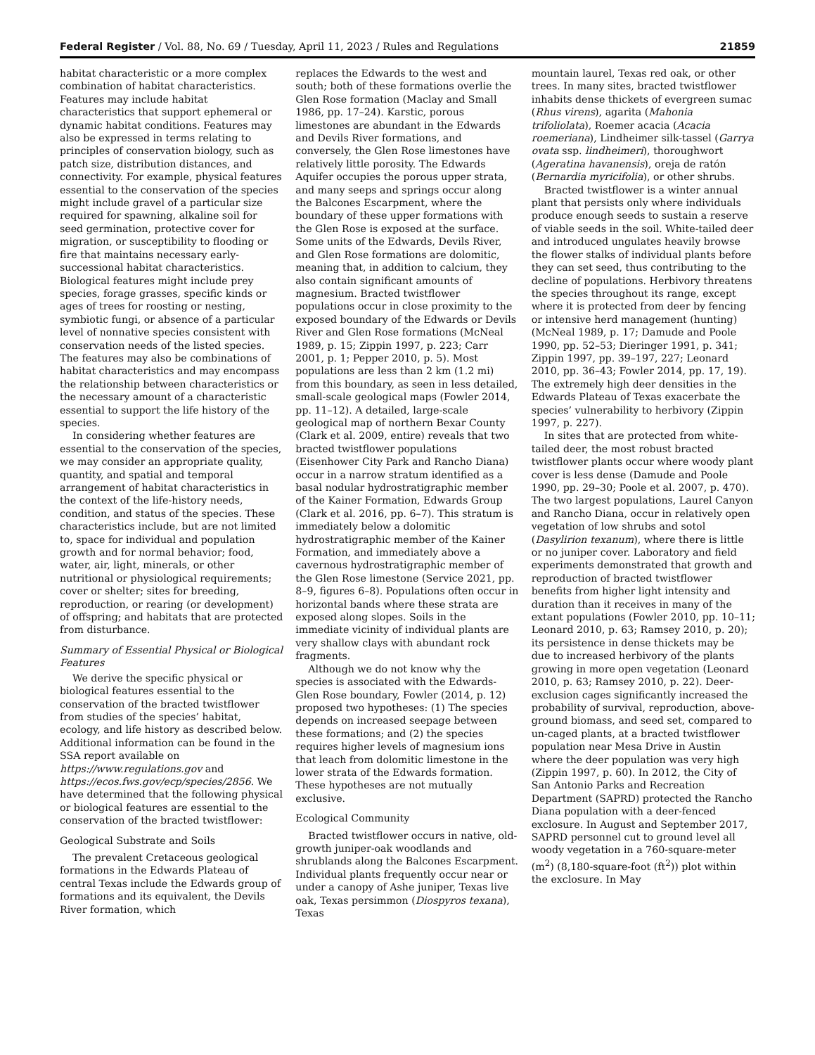Federal Register / Vol. 88, No. 69 / Tuesday, April 11, 2023 / Rules and Regulations 21859
habitat characteristic or a more complex combination of habitat characteristics. Features may include habitat characteristics that support ephemeral or dynamic habitat conditions. Features may also be expressed in terms relating to principles of conservation biology, such as patch size, distribution distances, and connectivity. For example, physical features essential to the conservation of the species might include gravel of a particular size required for spawning, alkaline soil for seed germination, protective cover for migration, or susceptibility to flooding or fire that maintains necessary early-successional habitat characteristics. Biological features might include prey species, forage grasses, specific kinds or ages of trees for roosting or nesting, symbiotic fungi, or absence of a particular level of nonnative species consistent with conservation needs of the listed species. The features may also be combinations of habitat characteristics and may encompass the relationship between characteristics or the necessary amount of a characteristic essential to support the life history of the species.
In considering whether features are essential to the conservation of the species, we may consider an appropriate quality, quantity, and spatial and temporal arrangement of habitat characteristics in the context of the life-history needs, condition, and status of the species. These characteristics include, but are not limited to, space for individual and population growth and for normal behavior; food, water, air, light, minerals, or other nutritional or physiological requirements; cover or shelter; sites for breeding, reproduction, or rearing (or development) of offspring; and habitats that are protected from disturbance.
Summary of Essential Physical or Biological Features
We derive the specific physical or biological features essential to the conservation of the bracted twistflower from studies of the species’ habitat, ecology, and life history as described below. Additional information can be found in the SSA report available on https://www.regulations.gov and https://ecos.fws.gov/ecp/species/2856. We have determined that the following physical or biological features are essential to the conservation of the bracted twistflower:
Geological Substrate and Soils
The prevalent Cretaceous geological formations in the Edwards Plateau of central Texas include the Edwards group of formations and its equivalent, the Devils River formation, which
replaces the Edwards to the west and south; both of these formations overlie the Glen Rose formation (Maclay and Small 1986, pp. 17–24). Karstic, porous limestones are abundant in the Edwards and Devils River formations, and conversely, the Glen Rose limestones have relatively little porosity. The Edwards Aquifer occupies the porous upper strata, and many seeps and springs occur along the Balcones Escarpment, where the boundary of these upper formations with the Glen Rose is exposed at the surface. Some units of the Edwards, Devils River, and Glen Rose formations are dolomitic, meaning that, in addition to calcium, they also contain significant amounts of magnesium. Bracted twistflower populations occur in close proximity to the exposed boundary of the Edwards or Devils River and Glen Rose formations (McNeal 1989, p. 15; Zippin 1997, p. 223; Carr 2001, p. 1; Pepper 2010, p. 5). Most populations are less than 2 km (1.2 mi) from this boundary, as seen in less detailed, small-scale geological maps (Fowler 2014, pp. 11–12). A detailed, large-scale geological map of northern Bexar County (Clark et al. 2009, entire) reveals that two bracted twistflower populations (Eisenhower City Park and Rancho Diana) occur in a narrow stratum identified as a basal nodular hydrostratigraphic member of the Kainer Formation, Edwards Group (Clark et al. 2016, pp. 6–7). This stratum is immediately below a dolomitic hydrostratigraphic member of the Kainer Formation, and immediately above a cavernous hydrostratigraphic member of the Glen Rose limestone (Service 2021, pp. 8–9, figures 6–8). Populations often occur in horizontal bands where these strata are exposed along slopes. Soils in the immediate vicinity of individual plants are very shallow clays with abundant rock fragments.
Although we do not know why the species is associated with the Edwards-Glen Rose boundary, Fowler (2014, p. 12) proposed two hypotheses: (1) The species depends on increased seepage between these formations; and (2) the species requires higher levels of magnesium ions that leach from dolomitic limestone in the lower strata of the Edwards formation. These hypotheses are not mutually exclusive.
Ecological Community
Bracted twistflower occurs in native, old-growth juniper-oak woodlands and shrublands along the Balcones Escarpment. Individual plants frequently occur near or under a canopy of Ashe juniper, Texas live oak, Texas persimmon (Diospyros texana), Texas
mountain laurel, Texas red oak, or other trees. In many sites, bracted twistflower inhabits dense thickets of evergreen sumac (Rhus virens), agarita (Mahonia trifoliolata), Roemer acacia (Acacia roemeriana), Lindheimer silk-tassel (Garrya ovata ssp. lindheimeri), thoroughwort (Ageratina havanensis), oreja de ratón (Bernardia myricifolia), or other shrubs.
Bracted twistflower is a winter annual plant that persists only where individuals produce enough seeds to sustain a reserve of viable seeds in the soil. White-tailed deer and introduced ungulates heavily browse the flower stalks of individual plants before they can set seed, thus contributing to the decline of populations. Herbivory threatens the species throughout its range, except where it is protected from deer by fencing or intensive herd management (hunting) (McNeal 1989, p. 17; Damude and Poole 1990, pp. 52–53; Dieringer 1991, p. 341; Zippin 1997, pp. 39–197, 227; Leonard 2010, pp. 36–43; Fowler 2014, pp. 17, 19). The extremely high deer densities in the Edwards Plateau of Texas exacerbate the species’ vulnerability to herbivory (Zippin 1997, p. 227).
In sites that are protected from white-tailed deer, the most robust bracted twistflower plants occur where woody plant cover is less dense (Damude and Poole 1990, pp. 29–30; Poole et al. 2007, p. 470). The two largest populations, Laurel Canyon and Rancho Diana, occur in relatively open vegetation of low shrubs and sotol (Dasylirion texanum), where there is little or no juniper cover. Laboratory and field experiments demonstrated that growth and reproduction of bracted twistflower benefits from higher light intensity and duration than it receives in many of the extant populations (Fowler 2010, pp. 10–11; Leonard 2010, p. 63; Ramsey 2010, p. 20); its persistence in dense thickets may be due to increased herbivory of the plants growing in more open vegetation (Leonard 2010, p. 63; Ramsey 2010, p. 22). Deer-exclusion cages significantly increased the probability of survival, reproduction, above-ground biomass, and seed set, compared to un-caged plants, at a bracted twistflower population near Mesa Drive in Austin where the deer population was very high (Zippin 1997, p. 60). In 2012, the City of San Antonio Parks and Recreation Department (SAPRD) protected the Rancho Diana population with a deer-fenced exclosure. In August and September 2017, SAPRD personnel cut to ground level all woody vegetation in a 760-square-meter (m<sup>2</sup>) (8,180-square-foot (ft<sup>2</sup>)) plot within the exclosure. In May